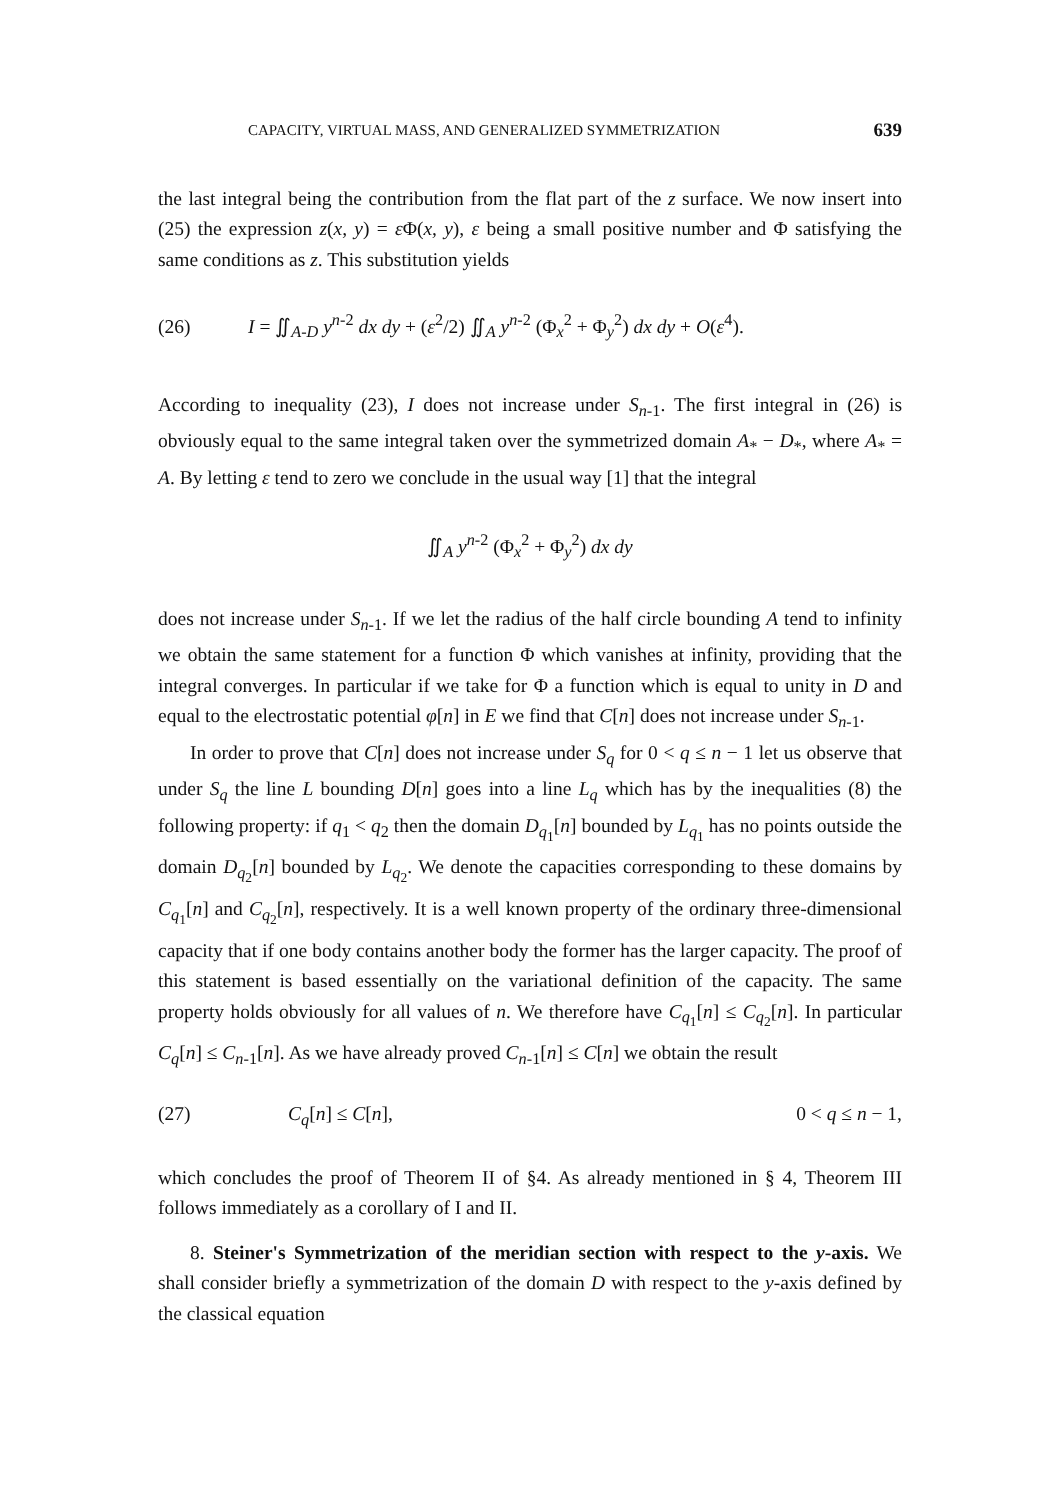CAPACITY, VIRTUAL MASS, AND GENERALIZED SYMMETRIZATION 639
the last integral being the contribution from the flat part of the z surface. We now insert into (25) the expression z(x, y) = ε Φ(x, y), ε being a small positive number and Φ satisfying the same conditions as z. This substitution yields
(26) I = ∬<sub>A-D</sub> y<sup>n-2</sup> dx dy + (ε<sup>2</sup>/2) ∬<sub>A</sub> y<sup>n-2</sup> (Φ<sub>x</sub><sup>2</sup> + Φ<sub>y</sub><sup>2</sup>) dx dy + O(ε<sup>4</sup>).
According to inequality (23), I does not increase under S<sub>n-1</sub>. The first integral in (26) is obviously equal to the same integral taken over the symmetrized domain A<sub>*</sub> − D<sub>*</sub>, where A<sub>*</sub> = A. By letting ε tend to zero we conclude in the usual way [1] that the integral
∬<sub>A</sub> y<sup>n-2</sup> (Φ<sub>x</sub><sup>2</sup> + Φ<sub>y</sub><sup>2</sup>) dx dy
does not increase under S<sub>n-1</sub>. If we let the radius of the half circle bounding A tend to infinity we obtain the same statement for a function Φ which vanishes at infinity, providing that the integral converges. In particular if we take for Φ a function which is equal to unity in D and equal to the electrostatic potential φ[n] in E we find that C[n] does not increase under S<sub>n-1</sub>.
In order to prove that C[n] does not increase under S<sub>q</sub> for 0 < q ≤ n − 1 let us observe that under S<sub>q</sub> the line L bounding D[n] goes into a line L<sub>q</sub> which has by the inequalities (8) the following property: if q<sub>1</sub> < q<sub>2</sub> then the domain D<sub>q<sub>1</sub></sub>[n] bounded by L<sub>q<sub>1</sub></sub> has no points outside the domain D<sub>q<sub>2</sub></sub>[n] bounded by L<sub>q<sub>2</sub></sub>. We denote the capacities corresponding to these domains by C<sub>q<sub>1</sub></sub>[n] and C<sub>q<sub>2</sub></sub>[n], respectively. It is a well known property of the ordinary three-dimensional capacity that if one body contains another body the former has the larger capacity. The proof of this statement is based essentially on the variational definition of the capacity. The same property holds obviously for all values of n. We therefore have C<sub>q<sub>1</sub></sub>[n] ≤ C<sub>q<sub>2</sub></sub>[n]. In particular C<sub>q</sub>[n] ≤ C<sub>n-1</sub>[n]. As we have already proved C<sub>n-1</sub>[n] ≤ C[n] we obtain the result
(27) C<sub>q</sub>[n] ≤ C[n], 0 < q ≤ n − 1,
which concludes the proof of Theorem II of §4. As already mentioned in § 4, Theorem III follows immediately as a corollary of I and II.
8. Steiner's Symmetrization of the meridian section with respect to the y-axis. We shall consider briefly a symmetrization of the domain D with respect to the y-axis defined by the classical equation